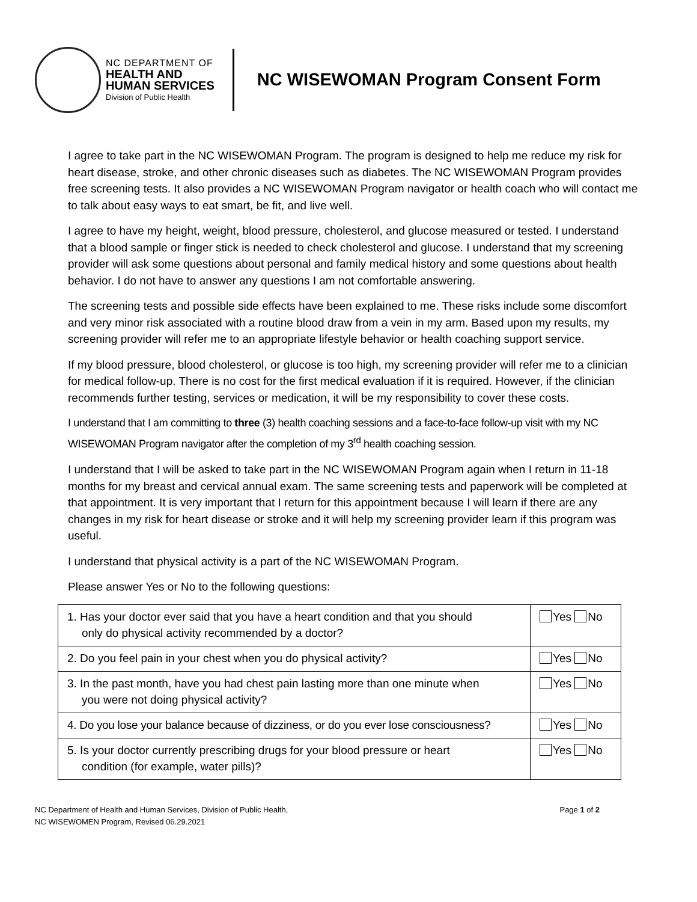NC DEPARTMENT OF
HEALTH AND
HUMAN SERVICES
Division of Public Health
NC WISEWOMAN Program Consent Form
I agree to take part in the NC WISEWOMAN Program. The program is designed to help me reduce my risk for heart disease, stroke, and other chronic diseases such as diabetes. The NC WISEWOMAN Program provides free screening tests. It also provides a NC WISEWOMAN Program navigator or health coach who will contact me to talk about easy ways to eat smart, be fit, and live well.
I agree to have my height, weight, blood pressure, cholesterol, and glucose measured or tested. I understand that a blood sample or finger stick is needed to check cholesterol and glucose. I understand that my screening provider will ask some questions about personal and family medical history and some questions about health behavior. I do not have to answer any questions I am not comfortable answering.
The screening tests and possible side effects have been explained to me. These risks include some discomfort and very minor risk associated with a routine blood draw from a vein in my arm. Based upon my results, my screening provider will refer me to an appropriate lifestyle behavior or health coaching support service.
If my blood pressure, blood cholesterol, or glucose is too high, my screening provider will refer me to a clinician for medical follow-up. There is no cost for the first medical evaluation if it is required. However, if the clinician recommends further testing, services or medication, it will be my responsibility to cover these costs.
I understand that I am committing to three (3) health coaching sessions and a face-to-face follow-up visit with my NC WISEWOMAN Program navigator after the completion of my 3<sup>rd</sup> health coaching session.
I understand that I will be asked to take part in the NC WISEWOMAN Program again when I return in 11-18 months for my breast and cervical annual exam. The same screening tests and paperwork will be completed at that appointment. It is very important that I return for this appointment because I will learn if there are any changes in my risk for heart disease or stroke and it will help my screening provider learn if this program was useful.
I understand that physical activity is a part of the NC WISEWOMAN Program.
Please answer Yes or No to the following questions:
| 1. Has your doctor ever said that you have a heart condition and that you should only do physical activity recommended by a doctor? | Yes No |
| 2. Do you feel pain in your chest when you do physical activity? | Yes No |
| 3. In the past month, have you had chest pain lasting more than one minute when you were not doing physical activity? | Yes No |
| 4. Do you lose your balance because of dizziness, or do you ever lose consciousness? | Yes No |
| 5. Is your doctor currently prescribing drugs for your blood pressure or heart condition (for example, water pills)? | Yes No |
NC Department of Health and Human Services, Division of Public Health,
NC WISEWOMEN Program, Revised 06.29.2021
Page 1 of 2